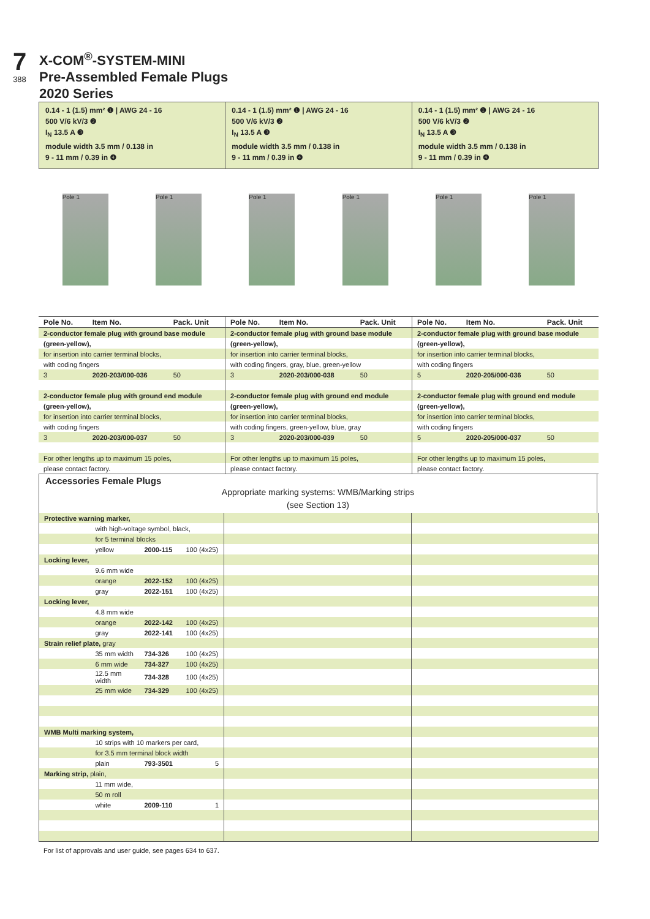7
388
X-COM<sup>®</sup>-SYSTEM-MINI
Pre-Assembled Female Plugs
2020 Series
0.14 - 1 (1.5) mm² ❶ | AWG 24 - 16
500 V/6 kV/3 ❷
I<sub>N</sub> 13.5 A ❸
module width 3.5 mm / 0.138 in
9 - 11 mm / 0.39 in ❹
0.14 - 1 (1.5) mm² ❶ | AWG 24 - 16
500 V/6 kV/3 ❷
I<sub>N</sub> 13.5 A ❸
module width 3.5 mm / 0.138 in
9 - 11 mm / 0.39 in ❹
0.14 - 1 (1.5) mm² ❶ | AWG 24 - 16
500 V/6 kV/3 ❷
I<sub>N</sub> 13.5 A ❸
module width 3.5 mm / 0.138 in
9 - 11 mm / 0.39 in ❹
Pole 1 Pole 1 Pole 1 Pole 1 Pole 1 Pole 1
| Pole No. | Item No. | Pack. Unit | Pole No. | Item No. | Pack. Unit | Pole No. | Item No. | Pack. Unit |
| --- | --- | --- | --- | --- | --- | --- | --- | --- |
| 2-conductor female plug with ground base module | | | 2-conductor female plug with ground base module | | | 2-conductor female plug with ground base module | | |
| (green-yellow), | | | (green-yellow), | | | (green-yellow), | | |
| for insertion into carrier terminal blocks, | | | for insertion into carrier terminal blocks, | | | for insertion into carrier terminal blocks, | | |
| with coding fingers | | | with coding fingers, gray, blue, green-yellow | | | with coding fingers | | |
| 3 | 2020-203/000-036 | 50 | 3 | 2020-203/000-038 | 50 | 5 | 2020-205/000-036 | 50 |
| 2-conductor female plug with ground end module | | | 2-conductor female plug with ground end module | | | 2-conductor female plug with ground end module | | |
| (green-yellow), | | | (green-yellow), | | | (green-yellow), | | |
| for insertion into carrier terminal blocks, | | | for insertion into carrier terminal blocks, | | | for insertion into carrier terminal blocks, | | |
| with coding fingers | | | with coding fingers, green-yellow, blue, gray | | | with coding fingers | | |
| 3 | 2020-203/000-037 | 50 | 3 | 2020-203/000-039 | 50 | 5 | 2020-205/000-037 | 50 |
| For other lengths up to maximum 15 poles, | | | For other lengths up to maximum 15 poles, | | | For other lengths up to maximum 15 poles, | | |
| please contact factory. | | | please contact factory. | | | please contact factory. | | |
Accessories Female Plugs
Appropriate marking systems: WMB/Marking strips
(see Section 13)
| Protective warning marker, | | | | | |
| | with high-voltage symbol, black, | | | | |
| | for 5 terminal blocks | | | | |
| | yellow | 2000-115 | 100 (4x25) | | |
| Locking lever, | | | | | |
| | 9.6 mm wide | | | | |
| | orange | 2022-152 | 100 (4x25) | | |
| | gray | 2022-151 | 100 (4x25) | | |
| Locking lever, | | | | | |
| | 4.8 mm wide | | | | |
| | orange | 2022-142 | 100 (4x25) | | |
| | gray | 2022-141 | 100 (4x25) | | |
| Strain relief plate, gray | | | | | |
| | 35 mm width | 734-326 | 100 (4x25) | | |
| | 6 mm wide | 734-327 | 100 (4x25) | | |
| | 12.5 mm width | 734-328 | 100 (4x25) | | |
| | 25 mm wide | 734-329 | 100 (4x25) | | |
| WMB Multi marking system, | | | | | |
| | 10 strips with 10 markers per card, | | | | |
| | for 3.5 mm terminal block width | | | | |
| | plain | 793-3501 | 5 | | |
| Marking strip, plain, | | | | | |
| | 11 mm wide, | | | | |
| | 50 m roll | | | | |
| | white | 2009-110 | 1 | | |
For list of approvals and user guide, see pages 634 to 637.